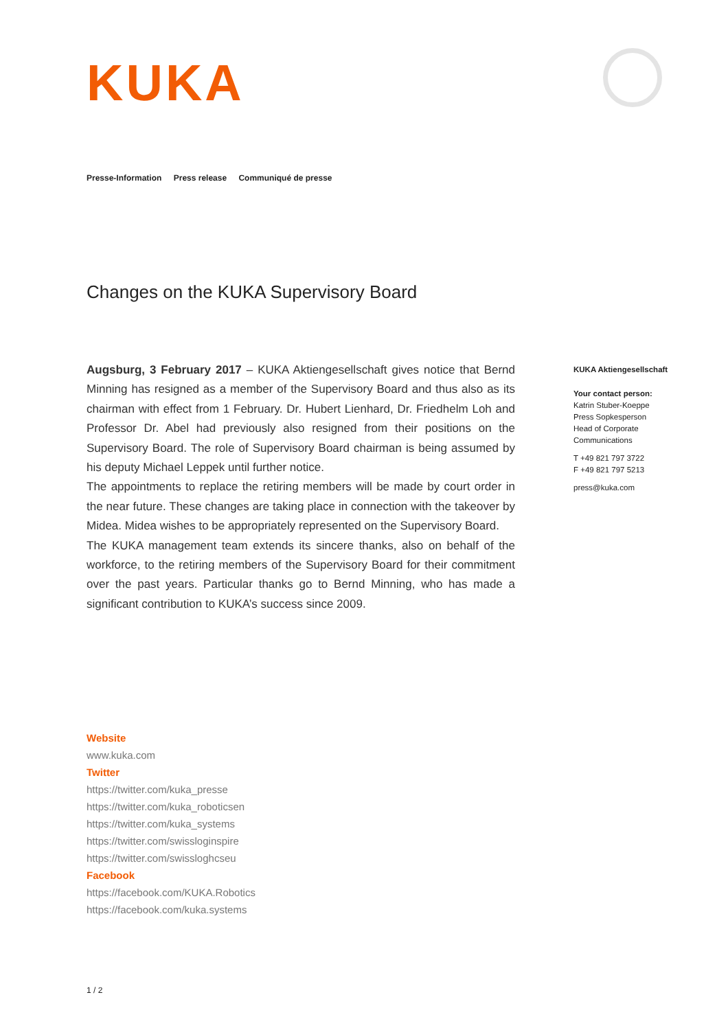KUKA
Presse-Information Press release Communiqué de presse
Changes on the KUKA Supervisory Board
Augsburg, 3 February 2017 – KUKA Aktiengesellschaft gives notice that Bernd Minning has resigned as a member of the Supervisory Board and thus also as its chairman with effect from 1 February. Dr. Hubert Lienhard, Dr. Friedhelm Loh and Professor Dr. Abel had previously also resigned from their positions on the Supervisory Board. The role of Supervisory Board chairman is being assumed by his deputy Michael Leppek until further notice.
The appointments to replace the retiring members will be made by court order in the near future. These changes are taking place in connection with the takeover by Midea. Midea wishes to be appropriately represented on the Supervisory Board.
The KUKA management team extends its sincere thanks, also on behalf of the workforce, to the retiring members of the Supervisory Board for their commitment over the past years. Particular thanks go to Bernd Minning, who has made a significant contribution to KUKA’s success since 2009.
KUKA Aktiengesellschaft
Your contact person:
Katrin Stuber-Koeppe
Press Sopkesperson
Head of Corporate Communications
T +49 821 797 3722
F +49 821 797 5213
press@kuka.com
Website
www.kuka.com
Twitter
https://twitter.com/kuka_presse
https://twitter.com/kuka_roboticsen
https://twitter.com/kuka_systems
https://twitter.com/swissloginspire
https://twitter.com/swissloghcseu
Facebook
https://facebook.com/KUKA.Robotics
https://facebook.com/kuka.systems
1 / 2